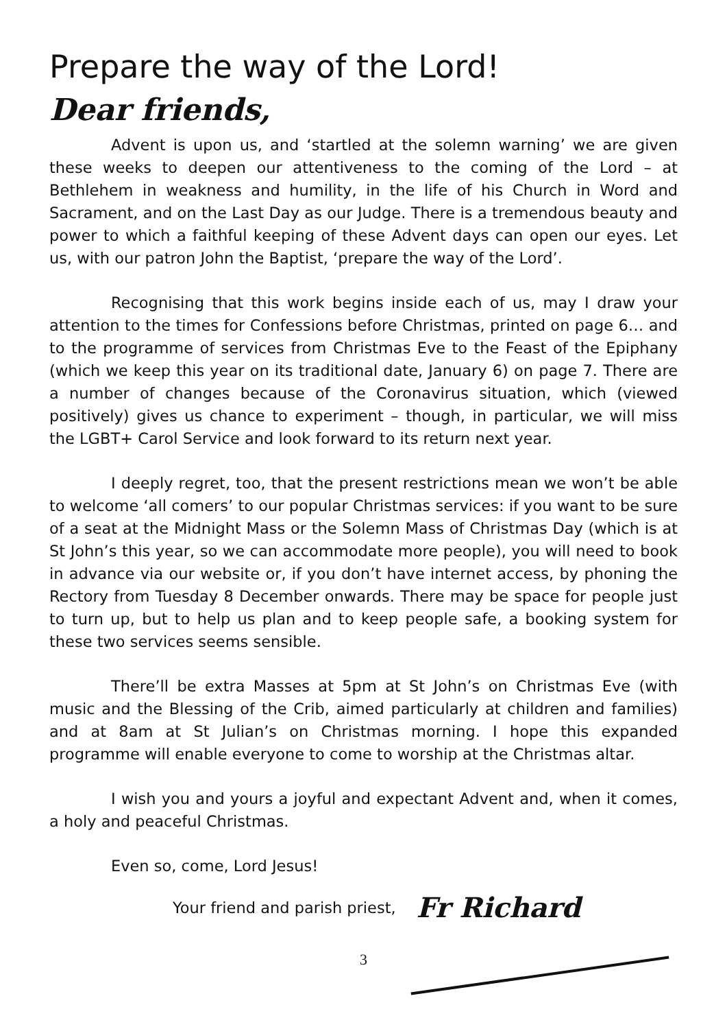Prepare the way of the Lord!
Dear friends,
Advent is upon us, and ‘startled at the solemn warning’ we are given these weeks to deepen our attentiveness to the coming of the Lord – at Bethlehem in weakness and humility, in the life of his Church in Word and Sacrament, and on the Last Day as our Judge. There is a tremendous beauty and power to which a faithful keeping of these Advent days can open our eyes. Let us, with our patron John the Baptist, ‘prepare the way of the Lord’.
Recognising that this work begins inside each of us, may I draw your attention to the times for Confessions before Christmas, printed on page 6… and to the programme of services from Christmas Eve to the Feast of the Epiphany (which we keep this year on its traditional date, January 6) on page 7. There are a number of changes because of the Coronavirus situation, which (viewed positively) gives us chance to experiment – though, in particular, we will miss the LGBT+ Carol Service and look forward to its return next year.
I deeply regret, too, that the present restrictions mean we won’t be able to welcome ‘all comers’ to our popular Christmas services: if you want to be sure of a seat at the Midnight Mass or the Solemn Mass of Christmas Day (which is at St John’s this year, so we can accommodate more people), you will need to book in advance via our website or, if you don’t have internet access, by phoning the Rectory from Tuesday 8 December onwards. There may be space for people just to turn up, but to help us plan and to keep people safe, a booking system for these two services seems sensible.
There’ll be extra Masses at 5pm at St John’s on Christmas Eve (with music and the Blessing of the Crib, aimed particularly at children and families) and at 8am at St Julian’s on Christmas morning. I hope this expanded programme will enable everyone to come to worship at the Christmas altar.
I wish you and yours a joyful and expectant Advent and, when it comes, a holy and peaceful Christmas.
Even so, come, Lord Jesus!
Your friend and parish priest, Fr Richard
3